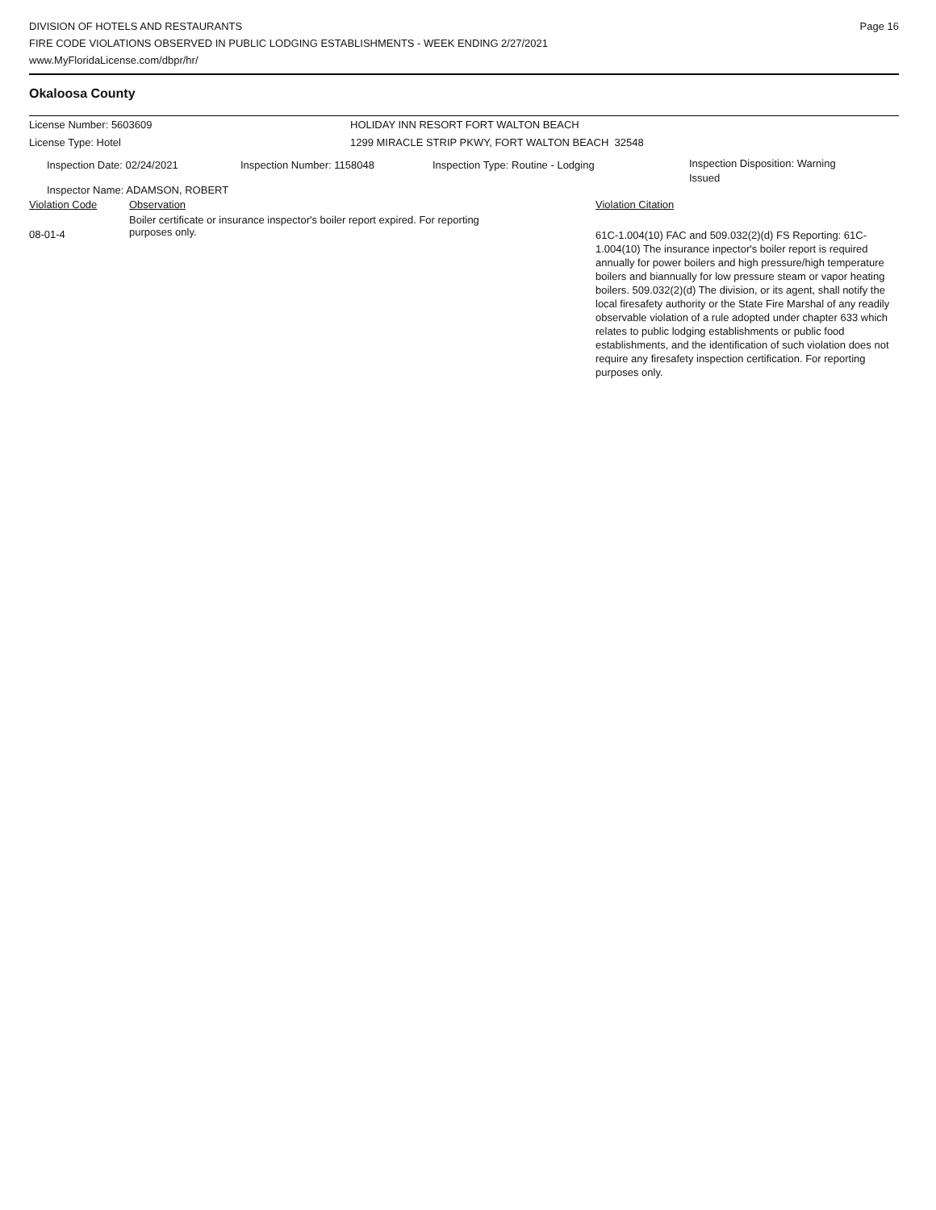DIVISION OF HOTELS AND RESTAURANTS
FIRE CODE VIOLATIONS OBSERVED IN PUBLIC LODGING ESTABLISHMENTS - WEEK ENDING 2/27/2021
www.MyFloridaLicense.com/dbpr/hr/
Page 16
Okaloosa County
License Number: 5603609 HOLIDAY INN RESORT FORT WALTON BEACH
License Type: Hotel 1299 MIRACLE STRIP PKWY, FORT WALTON BEACH 32548
Inspection Date: 02/24/2021 Inspection Number: 1158048 Inspection Type: Routine - Lodging
Inspection Disposition: Warning Issued
Inspector Name: ADAMSON, ROBERT
| Violation Code | Observation | Violation Citation |
| --- | --- | --- |
| 08-01-4 | Boiler certificate or insurance inspector's boiler report expired. For reporting purposes only. | 61C-1.004(10) FAC and 509.032(2)(d) FS Reporting: 61C-1.004(10) The insurance inpector's boiler report is required annually for power boilers and high pressure/high temperature boilers and biannually for low pressure steam or vapor heating boilers. 509.032(2)(d) The division, or its agent, shall notify the local firesafety authority or the State Fire Marshal of any readily observable violation of a rule adopted under chapter 633 which relates to public lodging establishments or public food establishments, and the identification of such violation does not require any firesafety inspection certification. For reporting purposes only. |